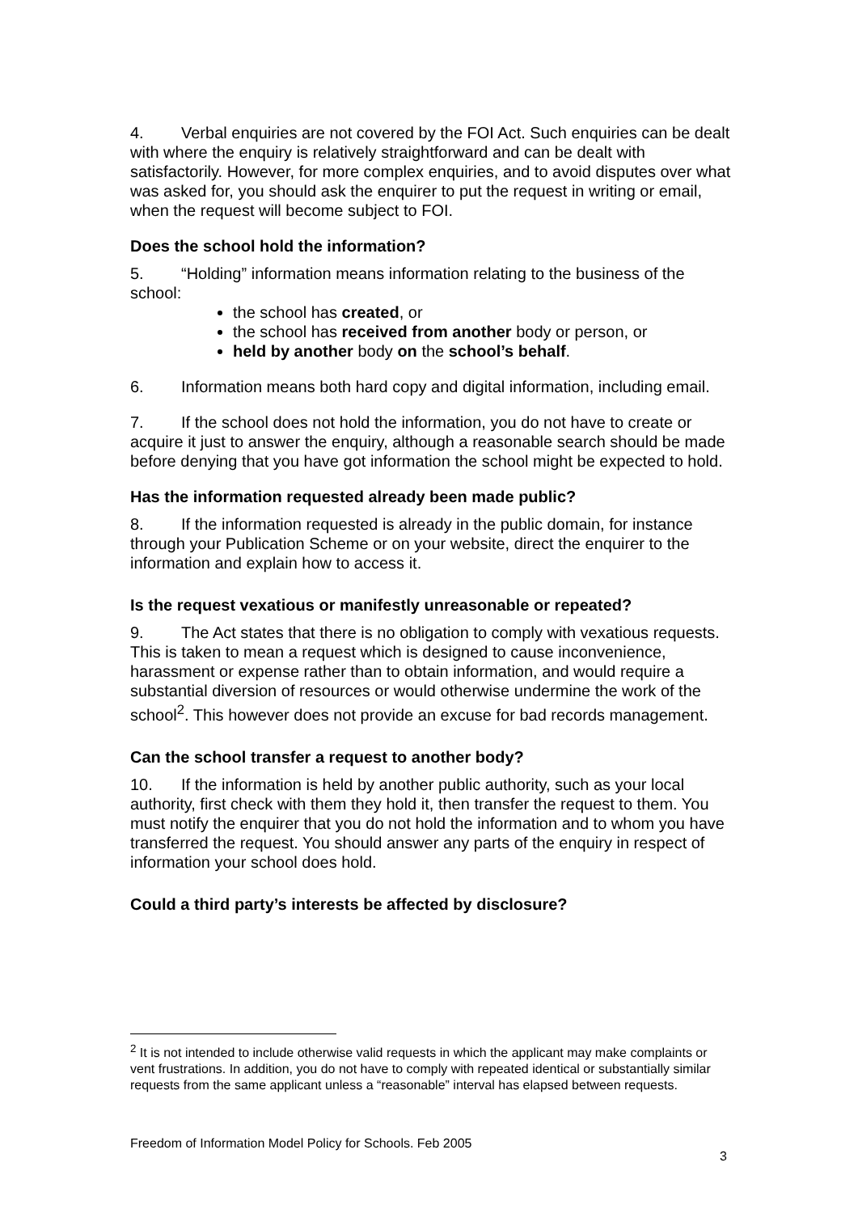4. Verbal enquiries are not covered by the FOI Act. Such enquiries can be dealt with where the enquiry is relatively straightforward and can be dealt with satisfactorily. However, for more complex enquiries, and to avoid disputes over what was asked for, you should ask the enquirer to put the request in writing or email, when the request will become subject to FOI.
Does the school hold the information?
5. “Holding” information means information relating to the business of the school:
the school has created, or
the school has received from another body or person, or
held by another body on the school’s behalf.
6. Information means both hard copy and digital information, including email.
7. If the school does not hold the information, you do not have to create or acquire it just to answer the enquiry, although a reasonable search should be made before denying that you have got information the school might be expected to hold.
Has the information requested already been made public?
8. If the information requested is already in the public domain, for instance through your Publication Scheme or on your website, direct the enquirer to the information and explain how to access it.
Is the request vexatious or manifestly unreasonable or repeated?
9. The Act states that there is no obligation to comply with vexatious requests. This is taken to mean a request which is designed to cause inconvenience, harassment or expense rather than to obtain information, and would require a substantial diversion of resources or would otherwise undermine the work of the school<sup>2</sup>. This however does not provide an excuse for bad records management.
Can the school transfer a request to another body?
10. If the information is held by another public authority, such as your local authority, first check with them they hold it, then transfer the request to them. You must notify the enquirer that you do not hold the information and to whom you have transferred the request. You should answer any parts of the enquiry in respect of information your school does hold.
Could a third party’s interests be affected by disclosure?
<sup>2</sup> It is not intended to include otherwise valid requests in which the applicant may make complaints or vent frustrations. In addition, you do not have to comply with repeated identical or substantially similar requests from the same applicant unless a “reasonable” interval has elapsed between requests.
Freedom of Information Model Policy for Schools. Feb 2005
3